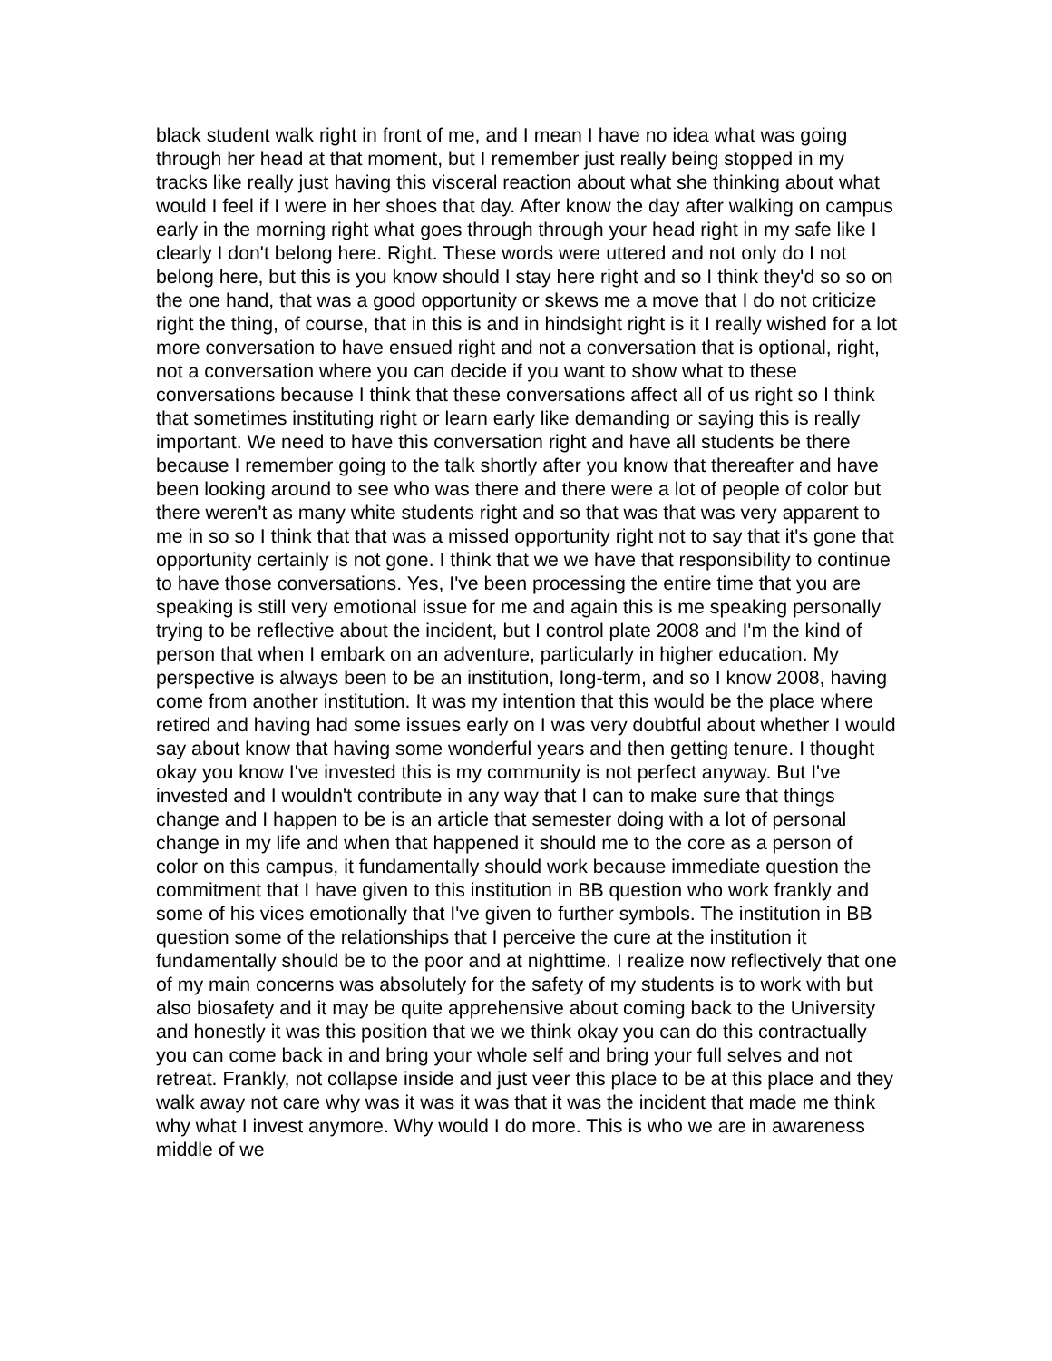black student walk right in front of me, and I mean I have no idea what was going through her head at that moment, but I remember just really being stopped in my tracks like really just having this visceral reaction about what she thinking about what would I feel if I were in her shoes that day. After know the day after walking on campus early in the morning right what goes through through your head right in my safe like I clearly I don't belong here. Right. These words were uttered and not only do I not belong here, but this is you know should I stay here right and so I think they'd so so on the one hand, that was a good opportunity or skews me a move that I do not criticize right the thing, of course, that in this is and in hindsight right is it I really wished for a lot more conversation to have ensued right and not a conversation that is optional, right, not a conversation where you can decide if you want to show what to these conversations because I think that these conversations affect all of us right so I think that sometimes instituting right or learn early like demanding or saying this is really important. We need to have this conversation right and have all students be there because I remember going to the talk shortly after you know that thereafter and have been looking around to see who was there and there were a lot of people of color but there weren't as many white students right and so that was that was very apparent to me in so so I think that that was a missed opportunity right not to say that it's gone that opportunity certainly is not gone. I think that we we have that responsibility to continue to have those conversations. Yes, I've been processing the entire time that you are speaking is still very emotional issue for me and again this is me speaking personally trying to be reflective about the incident, but I control plate 2008 and I'm the kind of person that when I embark on an adventure, particularly in higher education. My perspective is always been to be an institution, long-term, and so I know 2008, having come from another institution. It was my intention that this would be the place where retired and having had some issues early on I was very doubtful about whether I would say about know that having some wonderful years and then getting tenure. I thought okay you know I've invested this is my community is not perfect anyway. But I've invested and I wouldn't contribute in any way that I can to make sure that things change and I happen to be is an article that semester doing with a lot of personal change in my life and when that happened it should me to the core as a person of color on this campus, it fundamentally should work because immediate question the commitment that I have given to this institution in BB question who work frankly and some of his vices emotionally that I've given to further symbols. The institution in BB question some of the relationships that I perceive the cure at the institution it fundamentally should be to the poor and at nighttime. I realize now reflectively that one of my main concerns was absolutely for the safety of my students is to work with but also biosafety and it may be quite apprehensive about coming back to the University and honestly it was this position that we we think okay you can do this contractually you can come back in and bring your whole self and bring your full selves and not retreat. Frankly, not collapse inside and just veer this place to be at this place and they walk away not care why was it was it was that it was the incident that made me think why what I invest anymore. Why would I do more. This is who we are in awareness middle of we